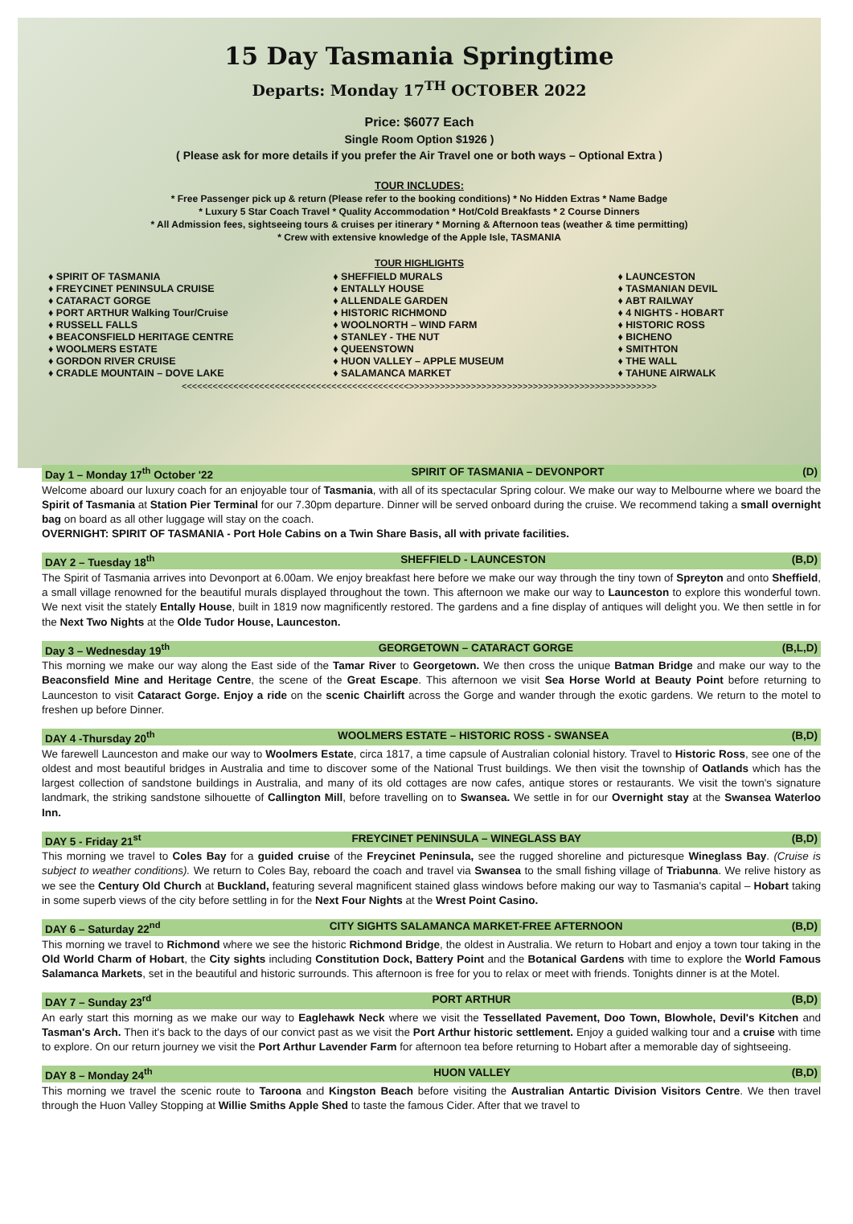15 Day Tasmania Springtime
Departs: Monday 17<sup>TH</sup> OCTOBER 2022
Price: $6077 Each
Single Room Option $1926 )
( Please ask for more details if you prefer the Air Travel one or both ways – Optional Extra )
TOUR INCLUDES:
* Free Passenger pick up & return (Please refer to the booking conditions) * No Hidden Extras * Name Badge
* Luxury 5 Star Coach Travel * Quality Accommodation * Hot/Cold Breakfasts * 2 Course Dinners
* All Admission fees, sightseeing tours & cruises per itinerary * Morning & Afternoon teas (weather & time permitting)
* Crew with extensive knowledge of the Apple Isle, TASMANIA
TOUR HIGHLIGHTS
♦ SPIRIT OF TASMANIA
♦ FREYCINET PENINSULA CRUISE
♦ CATARACT GORGE
♦ PORT ARTHUR Walking Tour/Cruise
♦ RUSSELL FALLS
♦ BEACONSFIELD HERITAGE CENTRE
♦ WOOLMERS ESTATE
♦ GORDON RIVER CRUISE
♦ CRADLE MOUNTAIN – DOVE LAKE
♦ SHEFFIELD MURALS
♦ ENTALLY HOUSE
♦ ALLENDALE GARDEN
♦ HISTORIC RICHMOND
♦ WOOLNORTH – WIND FARM
♦ STANLEY - THE NUT
♦ QUEENSTOWN
♦ HUON VALLEY – APPLE MUSEUM
♦ SALAMANCA MARKET
♦ LAUNCESTON
♦ TASMANIAN DEVIL
♦ ABT RAILWAY
♦ 4 NIGHTS - HOBART
♦ HISTORIC ROSS
♦ BICHENO
♦ SMITHTON
♦ THE WALL
♦ TAHUNE AIRWALK
<<<<<<<<<<<<<<<<<<<<<<<<<<<<<<<<<<<<<<<<<<<<>>>>>>>>>>>>>>>>>>>>>>>>>>>>>>>>>>>>>>>>>>>>>>>>
Day 1 – Monday 17<sup>th</sup> October '22 SPIRIT OF TASMANIA – DEVONPORT (D)
Welcome aboard our luxury coach for an enjoyable tour of Tasmania, with all of its spectacular Spring colour. We make our way to Melbourne where we board the Spirit of Tasmania at Station Pier Terminal for our 7.30pm departure. Dinner will be served onboard during the cruise. We recommend taking a small overnight bag on board as all other luggage will stay on the coach.
OVERNIGHT: SPIRIT OF TASMANIA - Port Hole Cabins on a Twin Share Basis, all with private facilities.
DAY 2 – Tuesday 18<sup>th</sup> SHEFFIELD - LAUNCESTON (B,D)
The Spirit of Tasmania arrives into Devonport at 6.00am. We enjoy breakfast here before we make our way through the tiny town of Spreyton and onto Sheffield, a small village renowned for the beautiful murals displayed throughout the town. This afternoon we make our way to Launceston to explore this wonderful town. We next visit the stately Entally House, built in 1819 now magnificently restored. The gardens and a fine display of antiques will delight you. We then settle in for the Next Two Nights at the Olde Tudor House, Launceston.
Day 3 – Wednesday 19<sup>th</sup> GEORGETOWN – CATARACT GORGE (B,L,D)
This morning we make our way along the East side of the Tamar River to Georgetown. We then cross the unique Batman Bridge and make our way to the Beaconsfield Mine and Heritage Centre, the scene of the Great Escape. This afternoon we visit Sea Horse World at Beauty Point before returning to Launceston to visit Cataract Gorge. Enjoy a ride on the scenic Chairlift across the Gorge and wander through the exotic gardens. We return to the motel to freshen up before Dinner.
DAY 4 -Thursday 20<sup>th</sup> WOOLMERS ESTATE – HISTORIC ROSS - SWANSEA (B,D)
We farewell Launceston and make our way to Woolmers Estate, circa 1817, a time capsule of Australian colonial history. Travel to Historic Ross, see one of the oldest and most beautiful bridges in Australia and time to discover some of the National Trust buildings. We then visit the township of Oatlands which has the largest collection of sandstone buildings in Australia, and many of its old cottages are now cafes, antique stores or restaurants. We visit the town's signature landmark, the striking sandstone silhouette of Callington Mill, before travelling on to Swansea. We settle in for our Overnight stay at the Swansea Waterloo Inn.
DAY 5 - Friday 21<sup>st</sup> FREYCINET PENINSULA – WINEGLASS BAY (B,D)
This morning we travel to Coles Bay for a guided cruise of the Freycinet Peninsula, see the rugged shoreline and picturesque Wineglass Bay. (Cruise is subject to weather conditions). We return to Coles Bay, reboard the coach and travel via Swansea to the small fishing village of Triabunna. We relive history as we see the Century Old Church at Buckland, featuring several magnificent stained glass windows before making our way to Tasmania's capital – Hobart taking in some superb views of the city before settling in for the Next Four Nights at the Wrest Point Casino.
DAY 6 – Saturday 22<sup>nd</sup> CITY SIGHTS SALAMANCA MARKET-FREE AFTERNOON (B,D)
This morning we travel to Richmond where we see the historic Richmond Bridge, the oldest in Australia. We return to Hobart and enjoy a town tour taking in the Old World Charm of Hobart, the City sights including Constitution Dock, Battery Point and the Botanical Gardens with time to explore the World Famous Salamanca Markets, set in the beautiful and historic surrounds. This afternoon is free for you to relax or meet with friends. Tonights dinner is at the Motel.
DAY 7 – Sunday 23<sup>rd</sup> PORT ARTHUR (B,D)
An early start this morning as we make our way to Eaglehawk Neck where we visit the Tessellated Pavement, Doo Town, Blowhole, Devil's Kitchen and Tasman's Arch. Then it's back to the days of our convict past as we visit the Port Arthur historic settlement. Enjoy a guided walking tour and a cruise with time to explore. On our return journey we visit the Port Arthur Lavender Farm for afternoon tea before returning to Hobart after a memorable day of sightseeing.
DAY 8 – Monday 24<sup>th</sup> HUON VALLEY (B,D)
This morning we travel the scenic route to Taroona and Kingston Beach before visiting the Australian Antartic Division Visitors Centre. We then travel through the Huon Valley Stopping at Willie Smiths Apple Shed to taste the famous Cider. After that we travel to